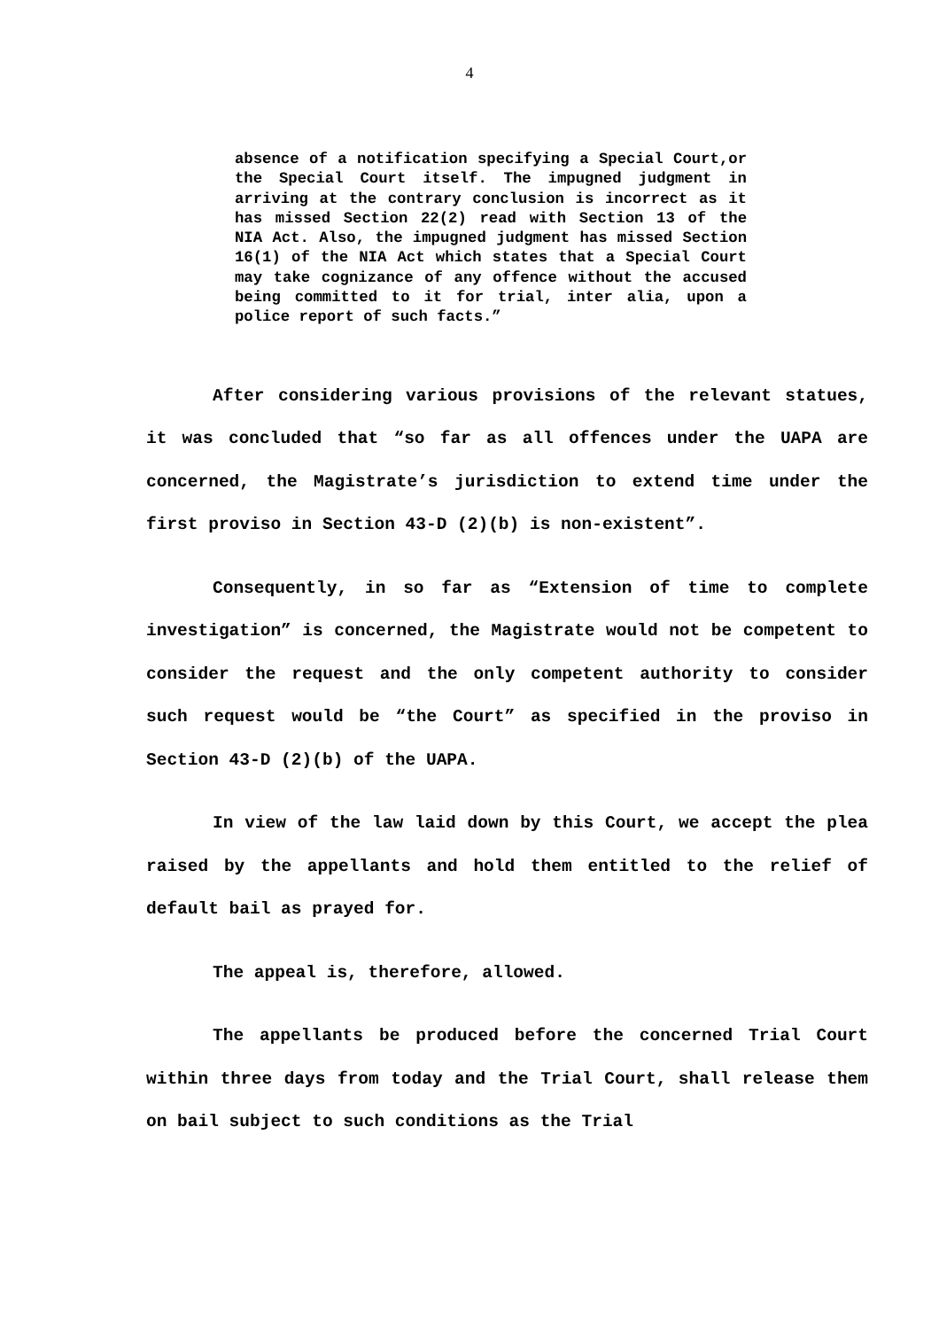4
absence of a notification specifying a Special Court,or the Special Court itself. The impugned judgment in arriving at the contrary conclusion is incorrect as it has missed Section 22(2) read with Section 13 of the NIA Act. Also, the impugned judgment has missed Section 16(1) of the NIA Act which states that a Special Court may take cognizance of any offence without the accused being committed to it for trial, inter alia, upon a police report of such facts.”
After considering various provisions of the relevant statues, it was concluded that “so far as all offences under the UAPA are concerned, the Magistrate’s jurisdiction to extend time under the first proviso in Section 43-D (2)(b) is non-existent”.
Consequently, in so far as “Extension of time to complete investigation” is concerned, the Magistrate would not be competent to consider the request and the only competent authority to consider such request would be “the Court” as specified in the proviso in Section 43-D (2)(b) of the UAPA.
In view of the law laid down by this Court, we accept the plea raised by the appellants and hold them entitled to the relief of default bail as prayed for.
The appeal is, therefore, allowed.
The appellants be produced before the concerned Trial Court within three days from today and the Trial Court, shall release them on bail subject to such conditions as the Trial